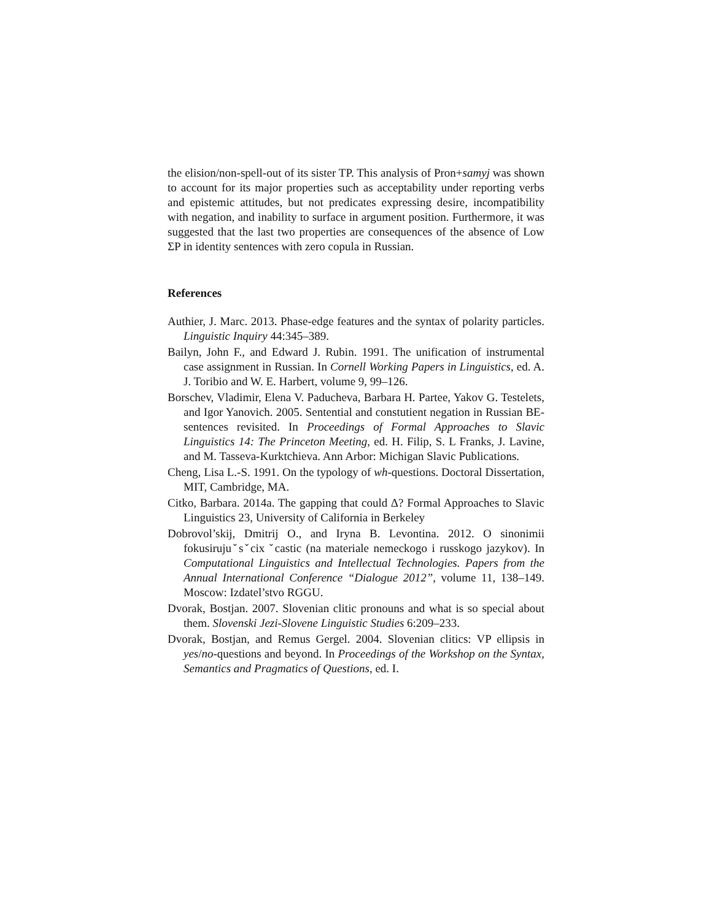the elision/non-spell-out of its sister TP. This analysis of Pron+samyj was shown to account for its major properties such as acceptability under reporting verbs and epistemic attitudes, but not predicates expressing desire, incompatibility with negation, and inability to surface in argument position. Furthermore, it was suggested that the last two properties are consequences of the absence of Low ΣP in identity sentences with zero copula in Russian.
References
Authier, J. Marc. 2013. Phase-edge features and the syntax of polarity particles. Linguistic Inquiry 44:345–389.
Bailyn, John F., and Edward J. Rubin. 1991. The unification of instrumental case assignment in Russian. In Cornell Working Papers in Linguistics, ed. A. J. Toribio and W. E. Harbert, volume 9, 99–126.
Borschev, Vladimir, Elena V. Paducheva, Barbara H. Partee, Yakov G. Testelets, and Igor Yanovich. 2005. Sentential and constutient negation in Russian BE-sentences revisited. In Proceedings of Formal Approaches to Slavic Linguistics 14: The Princeton Meeting, ed. H. Filip, S. L Franks, J. Lavine, and M. Tasseva-Kurktchieva. Ann Arbor: Michigan Slavic Publications.
Cheng, Lisa L.-S. 1991. On the typology of wh-questions. Doctoral Dissertation, MIT, Cambridge, MA.
Citko, Barbara. 2014a. The gapping that could Δ? Formal Approaches to Slavic Linguistics 23, University of California in Berkeley
Dobrovol’skij, Dmitrij O., and Iryna B. Levontina. 2012. O sinonimii fokusirujuˇsˇcix ˇcastic (na materiale nemeckogo i russkogo jazykov). In Computational Linguistics and Intellectual Technologies. Papers from the Annual International Conference “Dialogue 2012”, volume 11, 138–149. Moscow: Izdatel’stvo RGGU.
Dvorak, Bostjan. 2007. Slovenian clitic pronouns and what is so special about them. Slovenski Jezi-Slovene Linguistic Studies 6:209–233.
Dvorak, Bostjan, and Remus Gergel. 2004. Slovenian clitics: VP ellipsis in yes/no-questions and beyond. In Proceedings of the Workshop on the Syntax, Semantics and Pragmatics of Questions, ed. I.